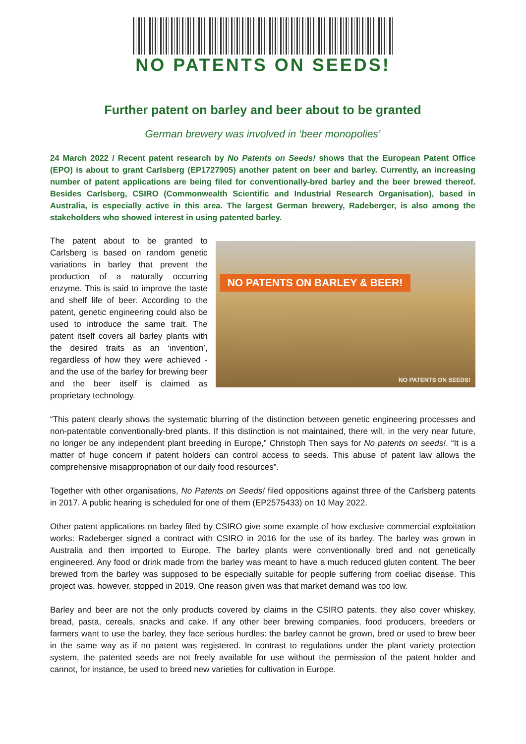NO PATENTS ON SEEDS!
Further patent on barley and beer about to be granted
German brewery was involved in ‘beer monopolies’
24 March 2022 / Recent patent research by No Patents on Seeds! shows that the European Patent Office (EPO) is about to grant Carlsberg (EP1727905) another patent on beer and barley. Currently, an increasing number of patent applications are being filed for conventionally-bred barley and the beer brewed thereof. Besides Carlsberg, CSIRO (Commonwealth Scientific and Industrial Research Organisation), based in Australia, is especially active in this area. The largest German brewery, Radeberger, is also among the stakeholders who showed interest in using patented barley.
The patent about to be granted to Carlsberg is based on random genetic variations in barley that prevent the production of a naturally occurring enzyme. This is said to improve the taste and shelf life of beer. According to the patent, genetic engineering could also be used to introduce the same trait. The patent itself covers all barley plants with the desired traits as an ‘invention’, regardless of how they were achieved - and the use of the barley for brewing beer and the beer itself is claimed as proprietary technology.
NO PATENTS ON BARLEY & BEER!
NO PATENTS ON SEEDS!
“This patent clearly shows the systematic blurring of the distinction between genetic engineering processes and non-patentable conventionally-bred plants. If this distinction is not maintained, there will, in the very near future, no longer be any independent plant breeding in Europe,” Christoph Then says for No patents on seeds!. “It is a matter of huge concern if patent holders can control access to seeds. This abuse of patent law allows the comprehensive misappropriation of our daily food resources”.
Together with other organisations, No Patents on Seeds! filed oppositions against three of the Carlsberg patents in 2017. A public hearing is scheduled for one of them (EP2575433) on 10 May 2022.
Other patent applications on barley filed by CSIRO give some example of how exclusive commercial exploitation works: Radeberger signed a contract with CSIRO in 2016 for the use of its barley. The barley was grown in Australia and then imported to Europe. The barley plants were conventionally bred and not genetically engineered. Any food or drink made from the barley was meant to have a much reduced gluten content. The beer brewed from the barley was supposed to be especially suitable for people suffering from coeliac disease. This project was, however, stopped in 2019. One reason given was that market demand was too low.
Barley and beer are not the only products covered by claims in the CSIRO patents, they also cover whiskey, bread, pasta, cereals, snacks and cake. If any other beer brewing companies, food producers, breeders or farmers want to use the barley, they face serious hurdles: the barley cannot be grown, bred or used to brew beer in the same way as if no patent was registered. In contrast to regulations under the plant variety protection system, the patented seeds are not freely available for use without the permission of the patent holder and cannot, for instance, be used to breed new varieties for cultivation in Europe.